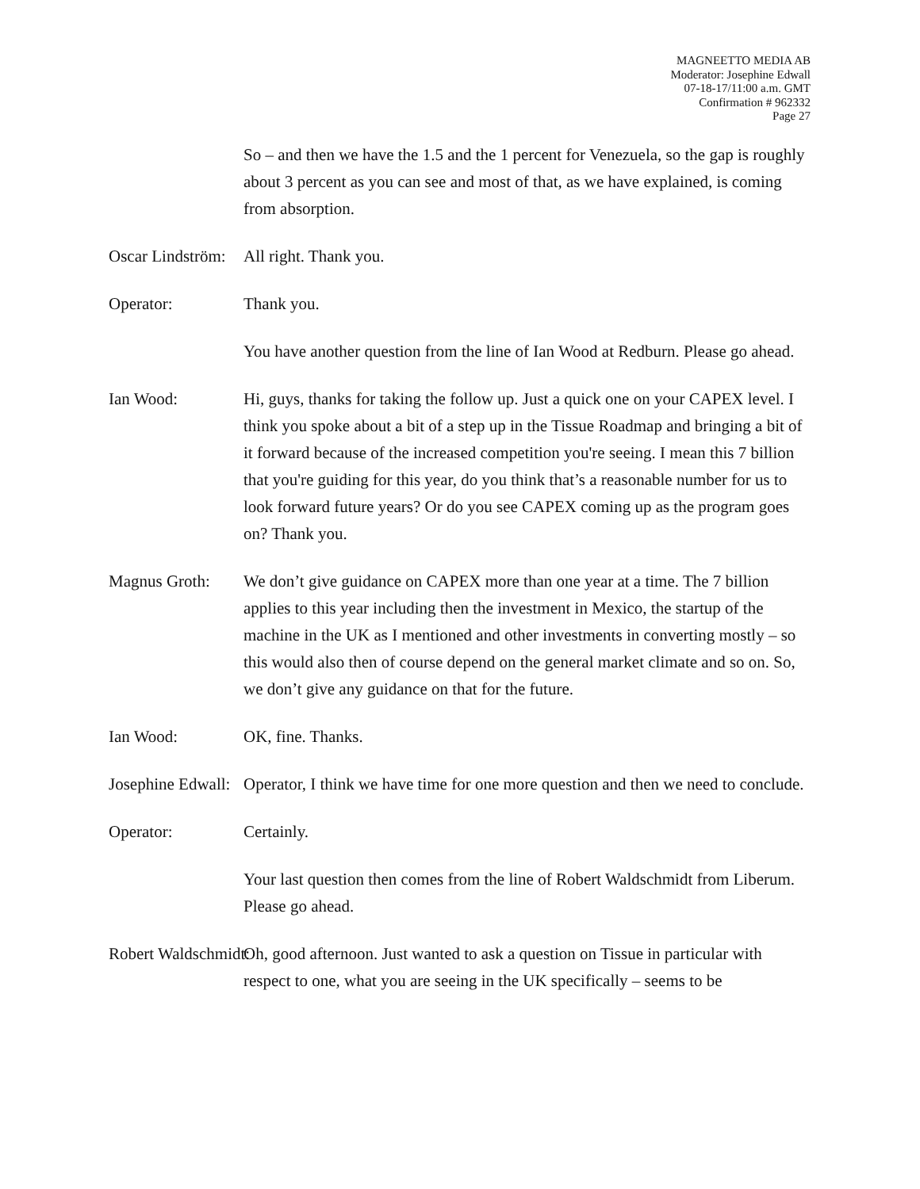MAGNEETTO MEDIA AB
Moderator: Josephine Edwall
07-18-17/11:00 a.m. GMT
Confirmation # 962332
Page 27
So – and then we have the 1.5 and the 1 percent for Venezuela, so the gap is roughly about 3 percent as you can see and most of that, as we have explained, is coming from absorption.
Oscar Lindström: All right. Thank you.
Operator: Thank you.
You have another question from the line of Ian Wood at Redburn. Please go ahead.
Ian Wood: Hi, guys, thanks for taking the follow up. Just a quick one on your CAPEX level. I think you spoke about a bit of a step up in the Tissue Roadmap and bringing a bit of it forward because of the increased competition you're seeing. I mean this 7 billion that you're guiding for this year, do you think that’s a reasonable number for us to look forward future years? Or do you see CAPEX coming up as the program goes on? Thank you.
Magnus Groth: We don’t give guidance on CAPEX more than one year at a time. The 7 billion applies to this year including then the investment in Mexico, the startup of the machine in the UK as I mentioned and other investments in converting mostly – so this would also then of course depend on the general market climate and so on. So, we don’t give any guidance on that for the future.
Ian Wood: OK, fine. Thanks.
Josephine Edwall: Operator, I think we have time for one more question and then we need to conclude.
Operator: Certainly.
Your last question then comes from the line of Robert Waldschmidt from Liberum. Please go ahead.
Robert Waldschmidt: Oh, good afternoon. Just wanted to ask a question on Tissue in particular with respect to one, what you are seeing in the UK specifically – seems to be